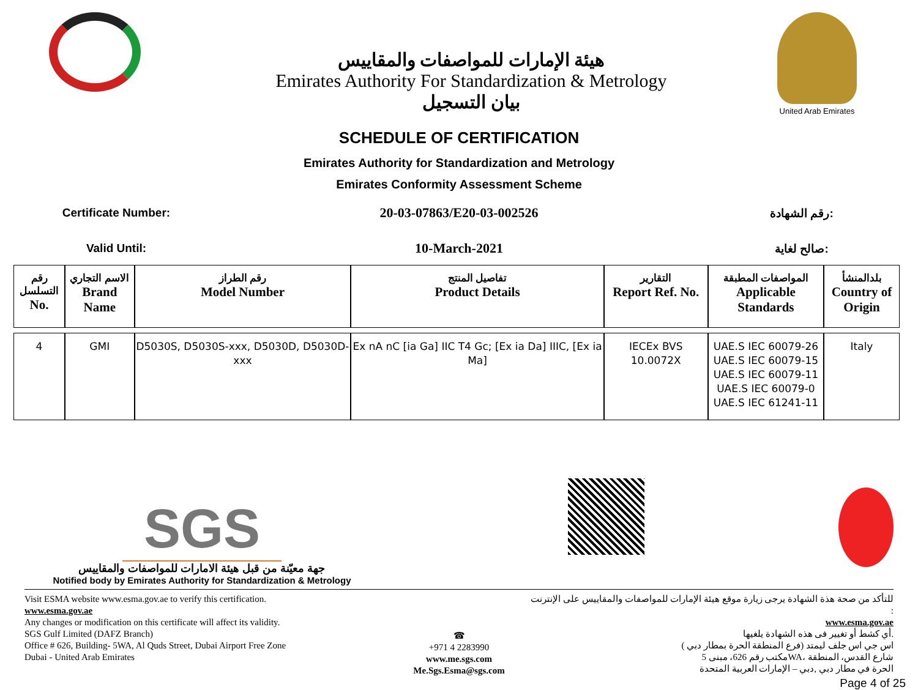هيئة الإمارات للمواصفات والمقاييس
Emirates Authority For Standardization & Metrology
بيان التسجيل
United Arab Emirates
SCHEDULE OF CERTIFICATION
Emirates Authority for Standardization and Metrology
Emirates Conformity Assessment Scheme
Certificate Number:
20-03-07863/E20-03-002526
رقم الشهادة:
Valid Until:
10-March-2021
صالح لغاية:
| رقم التسلسل No. | الاسم التجاري Brand Name | رقم الطراز Model Number | تفاصيل المنتج Product Details | التقارير Report Ref. No. | المواصفات المطبقة Applicable Standards | بلدالمنشأ Country of Origin |
| --- | --- | --- | --- | --- | --- | --- |
| 4 | GMI | D5030S, D5030S-xxx, D5030D, D5030D-xxx | Ex nA nC [ia Ga] IIC T4 Gc; [Ex ia Da] IIIC, [Ex ia Ma] | IECEx BVS 10.0072X | UAE.S IEC 60079-26 UAE.S IEC 60079-15 UAE.S IEC 60079-11 UAE.S IEC 60079-0 UAE.S IEC 61241-11 | Italy |
SGS
جهة معيّنة من قبل هيئة الامارات للمواصفات والمقاييس
Notified body by Emirates Authority for Standardization & Metrology
Visit ESMA website www.esma.gov.ae to verify this certification.
www.esma.gov.ae
Any changes or modification on this certificate will affect its validity.
SGS Gulf Limited (DAFZ Branch)
Office # 626, Building- 5WA, Al Quds Street, Dubai Airport Free Zone
Dubai - United Arab Emirates
☎
+971 4 2283990
www.me.sgs.com
Me.Sgs.Esma@sgs.com
للتأكد من صحة هذة الشهادة يرجى زيارة موقع هيئة الإمارات للمواصفات والمقاييس على الإنترنت :
www.esma.gov.ae
أي كشط أو تغيير فى هذه الشهادة يلغيها.
اس جي اس جلف ليمتد (فرع المنطقة الحرة بمطار دبي )
مكتب رقم 626، مبنى 5WA، شارع القدس، المنطقة
الحرة في مطار دبي ,دبي – الإمارات العربية المتحدة
Page 4 of 25